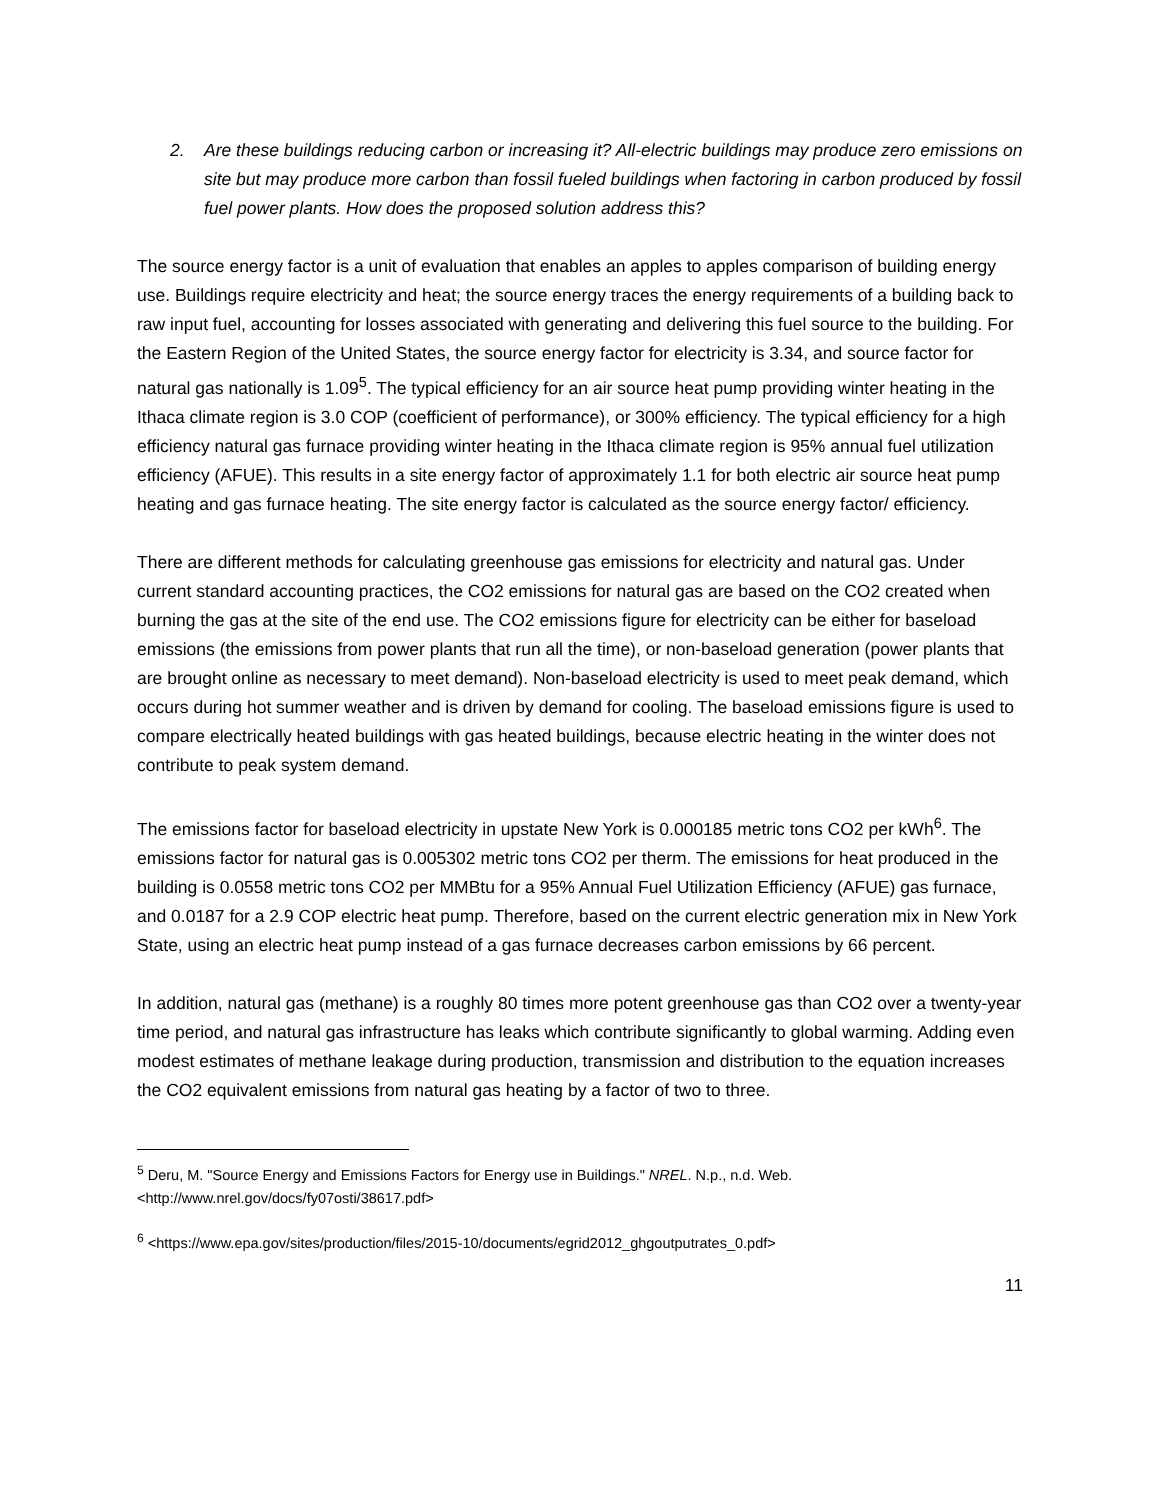2. Are these buildings reducing carbon or increasing it? All-electric buildings may produce zero emissions on site but may produce more carbon than fossil fueled buildings when factoring in carbon produced by fossil fuel power plants. How does the proposed solution address this?
The source energy factor is a unit of evaluation that enables an apples to apples comparison of building energy use. Buildings require electricity and heat; the source energy traces the energy requirements of a building back to raw input fuel, accounting for losses associated with generating and delivering this fuel source to the building. For the Eastern Region of the United States, the source energy factor for electricity is 3.34, and source factor for natural gas nationally is 1.09<sup>5</sup>. The typical efficiency for an air source heat pump providing winter heating in the Ithaca climate region is 3.0 COP (coefficient of performance), or 300% efficiency. The typical efficiency for a high efficiency natural gas furnace providing winter heating in the Ithaca climate region is 95% annual fuel utilization efficiency (AFUE). This results in a site energy factor of approximately 1.1 for both electric air source heat pump heating and gas furnace heating. The site energy factor is calculated as the source energy factor/ efficiency.
There are different methods for calculating greenhouse gas emissions for electricity and natural gas. Under current standard accounting practices, the CO2 emissions for natural gas are based on the CO2 created when burning the gas at the site of the end use. The CO2 emissions figure for electricity can be either for baseload emissions (the emissions from power plants that run all the time), or non-baseload generation (power plants that are brought online as necessary to meet demand). Non-baseload electricity is used to meet peak demand, which occurs during hot summer weather and is driven by demand for cooling. The baseload emissions figure is used to compare electrically heated buildings with gas heated buildings, because electric heating in the winter does not contribute to peak system demand.
The emissions factor for baseload electricity in upstate New York is 0.000185 metric tons CO2 per kWh<sup>6</sup>. The emissions factor for natural gas is 0.005302 metric tons CO2 per therm. The emissions for heat produced in the building is 0.0558 metric tons CO2 per MMBtu for a 95% Annual Fuel Utilization Efficiency (AFUE) gas furnace, and 0.0187 for a 2.9 COP electric heat pump. Therefore, based on the current electric generation mix in New York State, using an electric heat pump instead of a gas furnace decreases carbon emissions by 66 percent.
In addition, natural gas (methane) is a roughly 80 times more potent greenhouse gas than CO2 over a twenty-year time period, and natural gas infrastructure has leaks which contribute significantly to global warming. Adding even modest estimates of methane leakage during production, transmission and distribution to the equation increases the CO2 equivalent emissions from natural gas heating by a factor of two to three.
<sup>5</sup> Deru, M. "Source Energy and Emissions Factors for Energy use in Buildings." NREL. N.p., n.d. Web. <http://www.nrel.gov/docs/fy07osti/38617.pdf>
<sup>6</sup> <https://www.epa.gov/sites/production/files/2015-10/documents/egrid2012_ghgoutputrates_0.pdf>
11